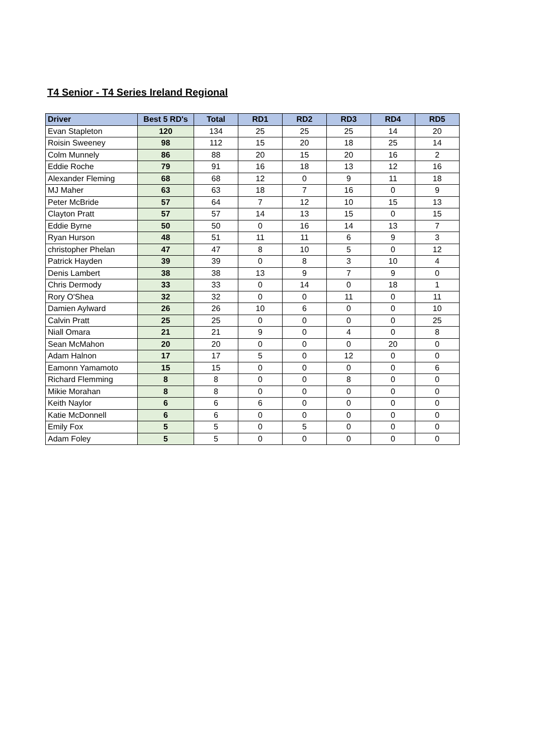T4 Senior - T4 Series Ireland Regional
| Driver | Best 5 RD's | Total | RD1 | RD2 | RD3 | RD4 | RD5 |
| --- | --- | --- | --- | --- | --- | --- | --- |
| Evan Stapleton | 120 | 134 | 25 | 25 | 25 | 14 | 20 |
| Roisin Sweeney | 98 | 112 | 15 | 20 | 18 | 25 | 14 |
| Colm Munnely | 86 | 88 | 20 | 15 | 20 | 16 | 2 |
| Eddie Roche | 79 | 91 | 16 | 18 | 13 | 12 | 16 |
| Alexander Fleming | 68 | 68 | 12 | 0 | 9 | 11 | 18 |
| MJ Maher | 63 | 63 | 18 | 7 | 16 | 0 | 9 |
| Peter McBride | 57 | 64 | 7 | 12 | 10 | 15 | 13 |
| Clayton Pratt | 57 | 57 | 14 | 13 | 15 | 0 | 15 |
| Eddie Byrne | 50 | 50 | 0 | 16 | 14 | 13 | 7 |
| Ryan Hurson | 48 | 51 | 11 | 11 | 6 | 9 | 3 |
| christopher Phelan | 47 | 47 | 8 | 10 | 5 | 0 | 12 |
| Patrick Hayden | 39 | 39 | 0 | 8 | 3 | 10 | 4 |
| Denis Lambert | 38 | 38 | 13 | 9 | 7 | 9 | 0 |
| Chris Dermody | 33 | 33 | 0 | 14 | 0 | 18 | 1 |
| Rory O'Shea | 32 | 32 | 0 | 0 | 11 | 0 | 11 |
| Damien Aylward | 26 | 26 | 10 | 6 | 0 | 0 | 10 |
| Calvin Pratt | 25 | 25 | 0 | 0 | 0 | 0 | 25 |
| Niall Omara | 21 | 21 | 9 | 0 | 4 | 0 | 8 |
| Sean McMahon | 20 | 20 | 0 | 0 | 0 | 20 | 0 |
| Adam Halnon | 17 | 17 | 5 | 0 | 12 | 0 | 0 |
| Eamonn Yamamoto | 15 | 15 | 0 | 0 | 0 | 0 | 6 |
| Richard Flemming | 8 | 8 | 0 | 0 | 8 | 0 | 0 |
| Mikie Morahan | 8 | 8 | 0 | 0 | 0 | 0 | 0 |
| Keith Naylor | 6 | 6 | 6 | 0 | 0 | 0 | 0 |
| Katie McDonnell | 6 | 6 | 0 | 0 | 0 | 0 | 0 |
| Emily Fox | 5 | 5 | 0 | 5 | 0 | 0 | 0 |
| Adam Foley | 5 | 5 | 0 | 0 | 0 | 0 | 0 |